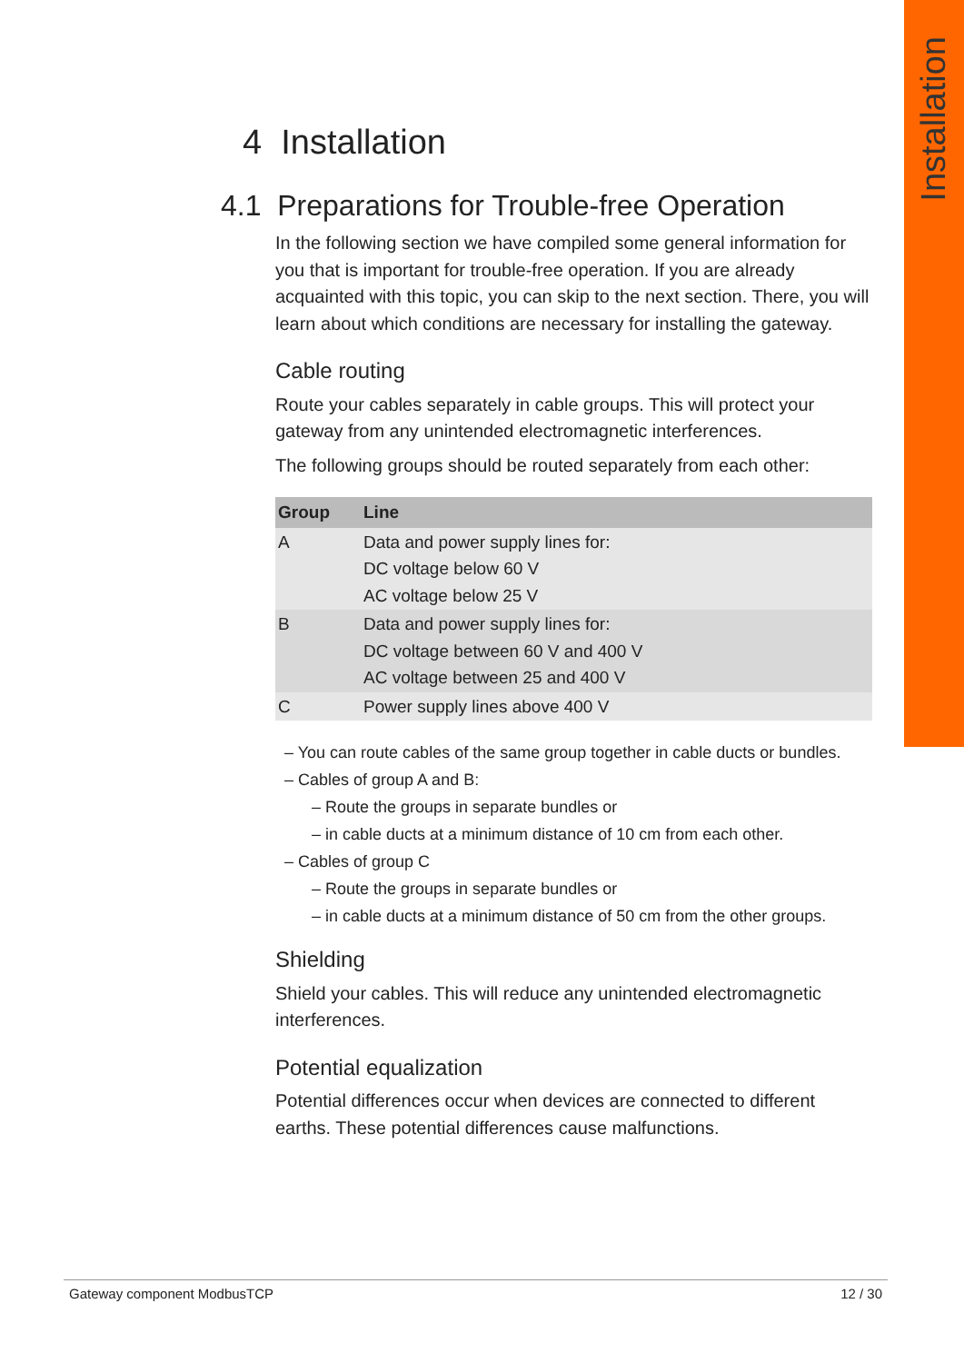Installation
4 Installation
4.1 Preparations for Trouble-free Operation
In the following section we have compiled some general information for you that is important for trouble-free operation. If you are already acquainted with this topic, you can skip to the next section. There, you will learn about which conditions are necessary for installing the gateway.
Cable routing
Route your cables separately in cable groups. This will protect your gateway from any unintended electromagnetic interferences.
The following groups should be routed separately from each other:
| Group | Line |
| --- | --- |
| A | Data and power supply lines for: DC voltage below 60 V AC voltage below 25 V |
| B | Data and power supply lines for: DC voltage between 60 V and 400 V AC voltage between 25 and 400 V |
| C | Power supply lines above 400 V |
– You can route cables of the same group together in cable ducts or bundles.
– Cables of group A and B:
– Route the groups in separate bundles or
– in cable ducts at a minimum distance of 10 cm from each other.
– Cables of group C
– Route the groups in separate bundles or
– in cable ducts at a minimum distance of 50 cm from the other groups.
Shielding
Shield your cables. This will reduce any unintended electromagnetic interferences.
Potential equalization
Potential differences occur when devices are connected to different earths. These potential differences cause malfunctions.
Gateway component ModbusTCP 12 / 30